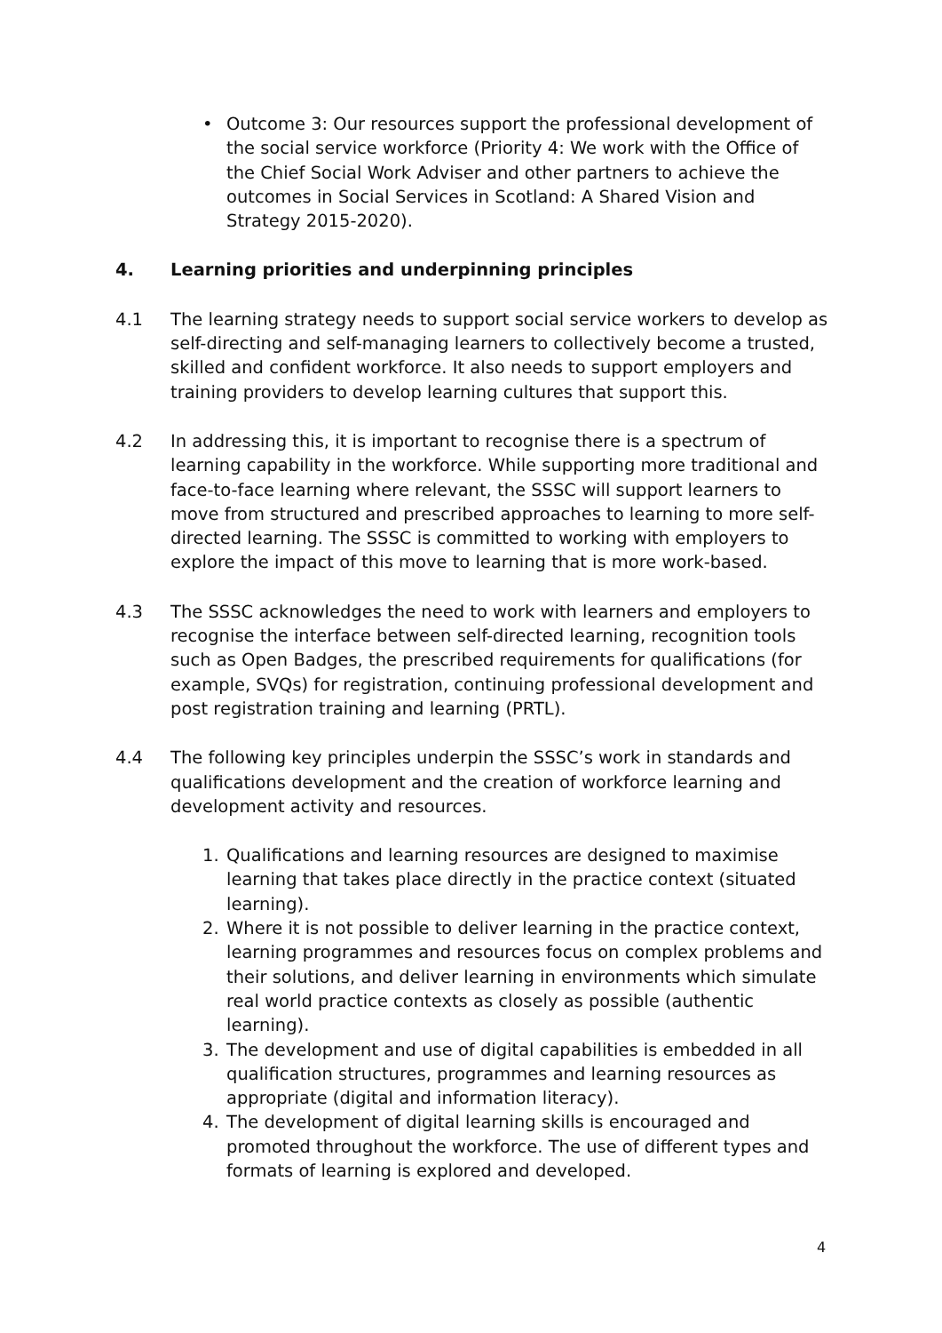• Outcome 3: Our resources support the professional development of the social service workforce (Priority 4: We work with the Office of the Chief Social Work Adviser and other partners to achieve the outcomes in Social Services in Scotland: A Shared Vision and Strategy 2015-2020).
4. Learning priorities and underpinning principles
4.1 The learning strategy needs to support social service workers to develop as self-directing and self-managing learners to collectively become a trusted, skilled and confident workforce. It also needs to support employers and training providers to develop learning cultures that support this.
4.2 In addressing this, it is important to recognise there is a spectrum of learning capability in the workforce. While supporting more traditional and face-to-face learning where relevant, the SSSC will support learners to move from structured and prescribed approaches to learning to more self-directed learning. The SSSC is committed to working with employers to explore the impact of this move to learning that is more work-based.
4.3 The SSSC acknowledges the need to work with learners and employers to recognise the interface between self-directed learning, recognition tools such as Open Badges, the prescribed requirements for qualifications (for example, SVQs) for registration, continuing professional development and post registration training and learning (PRTL).
4.4 The following key principles underpin the SSSC’s work in standards and qualifications development and the creation of workforce learning and development activity and resources.
1. Qualifications and learning resources are designed to maximise learning that takes place directly in the practice context (situated learning).
2. Where it is not possible to deliver learning in the practice context, learning programmes and resources focus on complex problems and their solutions, and deliver learning in environments which simulate real world practice contexts as closely as possible (authentic learning).
3. The development and use of digital capabilities is embedded in all qualification structures, programmes and learning resources as appropriate (digital and information literacy).
4. The development of digital learning skills is encouraged and promoted throughout the workforce. The use of different types and formats of learning is explored and developed.
4